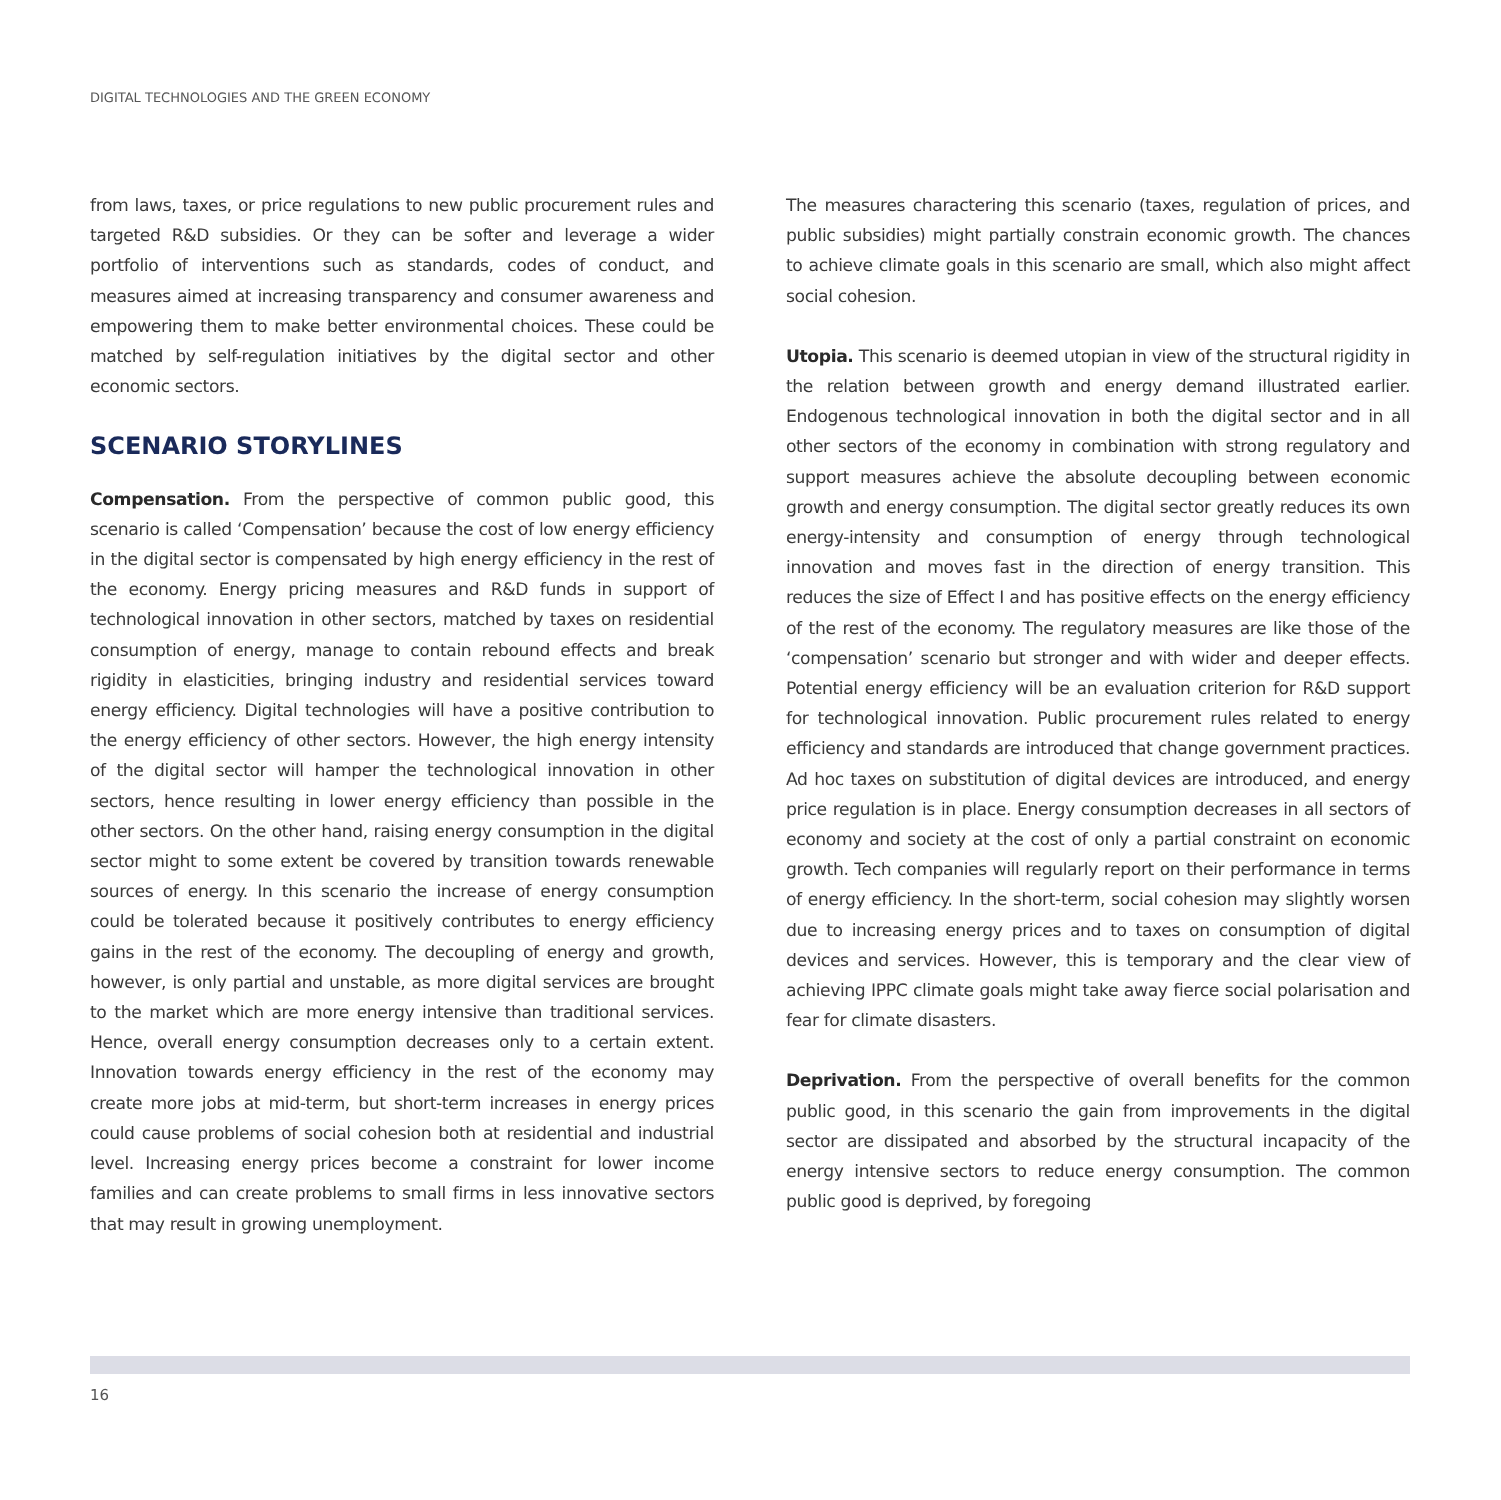DIGITAL TECHNOLOGIES AND THE GREEN ECONOMY
from laws, taxes, or price regulations to new public procurement rules and targeted R&D subsidies. Or they can be softer and leverage a wider portfolio of interventions such as standards, codes of conduct, and measures aimed at increasing transparency and consumer awareness and empowering them to make better environmental choices. These could be matched by self-regulation initiatives by the digital sector and other economic sectors.
SCENARIO STORYLINES
Compensation. From the perspective of common public good, this scenario is called ‘Compensation’ because the cost of low energy efficiency in the digital sector is compensated by high energy efficiency in the rest of the economy. Energy pricing measures and R&D funds in support of technological innovation in other sectors, matched by taxes on residential consumption of energy, manage to contain rebound effects and break rigidity in elasticities, bringing industry and residential services toward energy efficiency. Digital technologies will have a positive contribution to the energy efficiency of other sectors. However, the high energy intensity of the digital sector will hamper the technological innovation in other sectors, hence resulting in lower energy efficiency than possible in the other sectors. On the other hand, raising energy consumption in the digital sector might to some extent be covered by transition towards renewable sources of energy. In this scenario the increase of energy consumption could be tolerated because it positively contributes to energy efficiency gains in the rest of the economy. The decoupling of energy and growth, however, is only partial and unstable, as more digital services are brought to the market which are more energy intensive than traditional services. Hence, overall energy consumption decreases only to a certain extent. Innovation towards energy efficiency in the rest of the economy may create more jobs at mid-term, but short-term increases in energy prices could cause problems of social cohesion both at residential and industrial level. Increasing energy prices become a constraint for lower income families and can create problems to small firms in less innovative sectors that may result in growing unemployment.
The measures charactering this scenario (taxes, regulation of prices, and public subsidies) might partially constrain economic growth. The chances to achieve climate goals in this scenario are small, which also might affect social cohesion.
Utopia. This scenario is deemed utopian in view of the structural rigidity in the relation between growth and energy demand illustrated earlier. Endogenous technological innovation in both the digital sector and in all other sectors of the economy in combination with strong regulatory and support measures achieve the absolute decoupling between economic growth and energy consumption. The digital sector greatly reduces its own energy-intensity and consumption of energy through technological innovation and moves fast in the direction of energy transition. This reduces the size of Effect I and has positive effects on the energy efficiency of the rest of the economy. The regulatory measures are like those of the ‘compensation’ scenario but stronger and with wider and deeper effects. Potential energy efficiency will be an evaluation criterion for R&D support for technological innovation. Public procurement rules related to energy efficiency and standards are introduced that change government practices. Ad hoc taxes on substitution of digital devices are introduced, and energy price regulation is in place. Energy consumption decreases in all sectors of economy and society at the cost of only a partial constraint on economic growth. Tech companies will regularly report on their performance in terms of energy efficiency. In the short-term, social cohesion may slightly worsen due to increasing energy prices and to taxes on consumption of digital devices and services. However, this is temporary and the clear view of achieving IPPC climate goals might take away fierce social polarisation and fear for climate disasters.
Deprivation. From the perspective of overall benefits for the common public good, in this scenario the gain from improvements in the digital sector are dissipated and absorbed by the structural incapacity of the energy intensive sectors to reduce energy consumption. The common public good is deprived, by foregoing
16